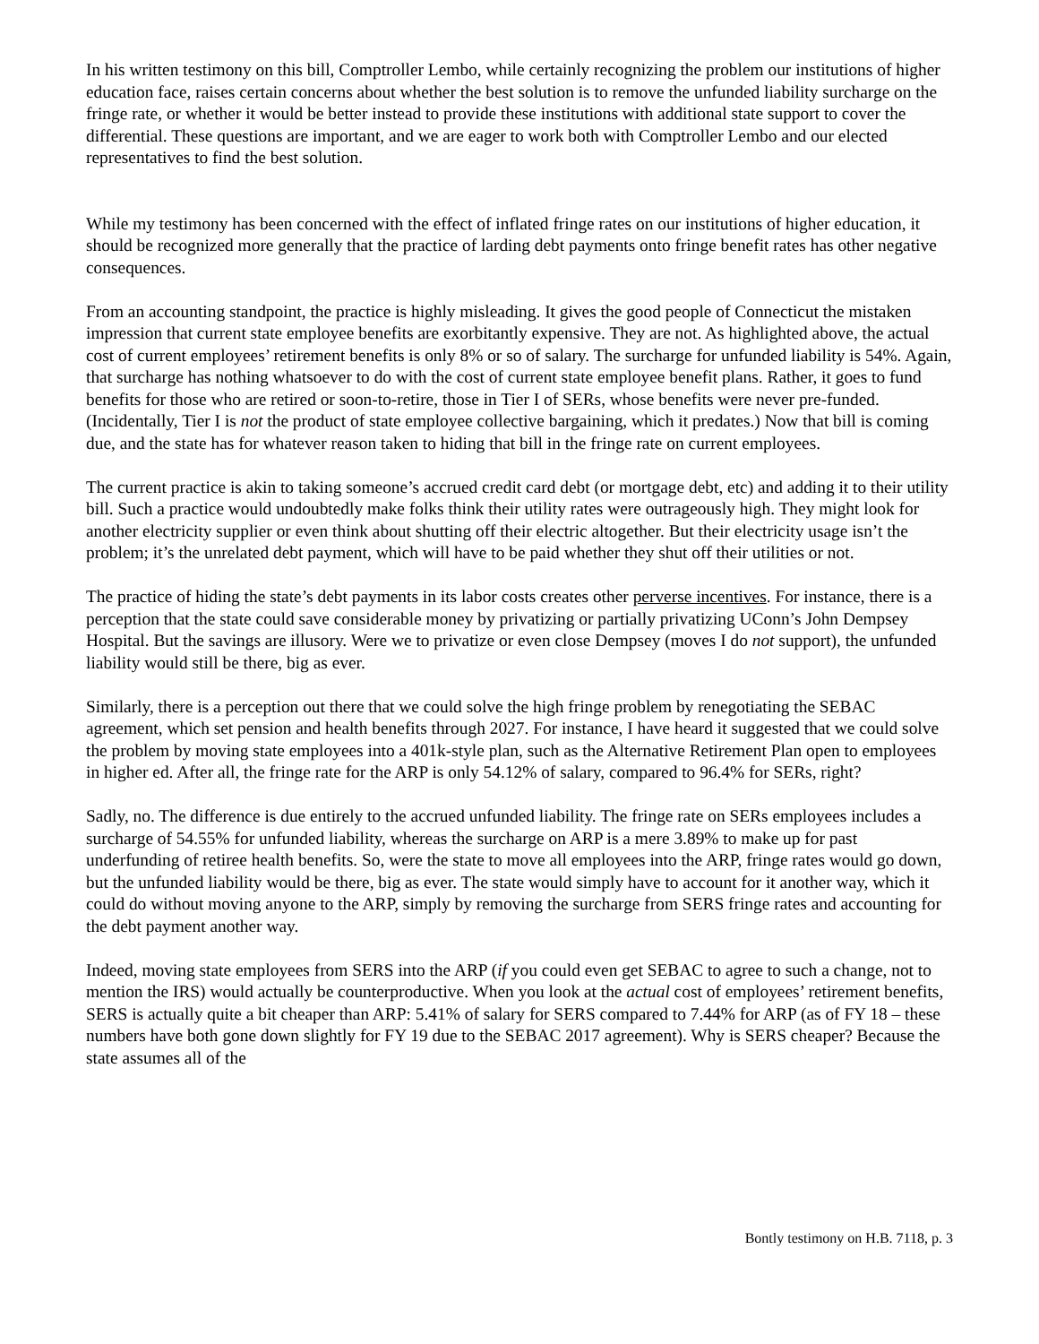In his written testimony on this bill, Comptroller Lembo, while certainly recognizing the problem our institutions of higher education face, raises certain concerns about whether the best solution is to remove the unfunded liability surcharge on the fringe rate, or whether it would be better instead to provide these institutions with additional state support to cover the differential. These questions are important, and we are eager to work both with Comptroller Lembo and our elected representatives to find the best solution.
While my testimony has been concerned with the effect of inflated fringe rates on our institutions of higher education, it should be recognized more generally that the practice of larding debt payments onto fringe benefit rates has other negative consequences.
From an accounting standpoint, the practice is highly misleading. It gives the good people of Connecticut the mistaken impression that current state employee benefits are exorbitantly expensive. They are not. As highlighted above, the actual cost of current employees’ retirement benefits is only 8% or so of salary. The surcharge for unfunded liability is 54%. Again, that surcharge has nothing whatsoever to do with the cost of current state employee benefit plans. Rather, it goes to fund benefits for those who are retired or soon-to-retire, those in Tier I of SERs, whose benefits were never pre-funded. (Incidentally, Tier I is not the product of state employee collective bargaining, which it predates.) Now that bill is coming due, and the state has for whatever reason taken to hiding that bill in the fringe rate on current employees.
The current practice is akin to taking someone’s accrued credit card debt (or mortgage debt, etc) and adding it to their utility bill. Such a practice would undoubtedly make folks think their utility rates were outrageously high. They might look for another electricity supplier or even think about shutting off their electric altogether. But their electricity usage isn’t the problem; it’s the unrelated debt payment, which will have to be paid whether they shut off their utilities or not.
The practice of hiding the state’s debt payments in its labor costs creates other perverse incentives. For instance, there is a perception that the state could save considerable money by privatizing or partially privatizing UConn’s John Dempsey Hospital. But the savings are illusory. Were we to privatize or even close Dempsey (moves I do not support), the unfunded liability would still be there, big as ever.
Similarly, there is a perception out there that we could solve the high fringe problem by renegotiating the SEBAC agreement, which set pension and health benefits through 2027. For instance, I have heard it suggested that we could solve the problem by moving state employees into a 401k-style plan, such as the Alternative Retirement Plan open to employees in higher ed. After all, the fringe rate for the ARP is only 54.12% of salary, compared to 96.4% for SERs, right?
Sadly, no. The difference is due entirely to the accrued unfunded liability. The fringe rate on SERs employees includes a surcharge of 54.55% for unfunded liability, whereas the surcharge on ARP is a mere 3.89% to make up for past underfunding of retiree health benefits. So, were the state to move all employees into the ARP, fringe rates would go down, but the unfunded liability would be there, big as ever. The state would simply have to account for it another way, which it could do without moving anyone to the ARP, simply by removing the surcharge from SERS fringe rates and accounting for the debt payment another way.
Indeed, moving state employees from SERS into the ARP (if you could even get SEBAC to agree to such a change, not to mention the IRS) would actually be counterproductive. When you look at the actual cost of employees’ retirement benefits, SERS is actually quite a bit cheaper than ARP: 5.41% of salary for SERS compared to 7.44% for ARP (as of FY 18 – these numbers have both gone down slightly for FY 19 due to the SEBAC 2017 agreement). Why is SERS cheaper? Because the state assumes all of the
Bontly testimony on H.B. 7118, p. 3